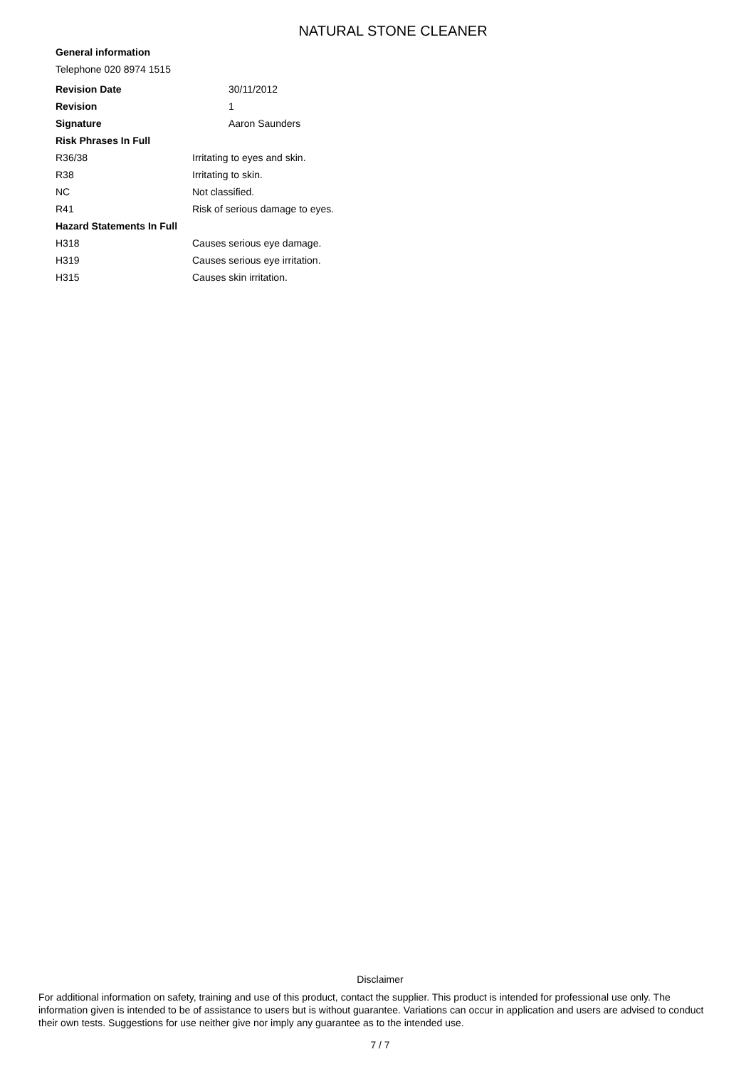NATURAL STONE CLEANER
General information
Telephone 020 8974 1515
| Revision Date | 30/11/2012 |
| Revision | 1 |
| Signature | Aaron Saunders |
Risk Phrases In Full
| R36/38 | Irritating to eyes and skin. |
| R38 | Irritating to skin. |
| NC | Not classified. |
| R41 | Risk of serious damage to eyes. |
Hazard Statements In Full
| H318 | Causes serious eye damage. |
| H319 | Causes serious eye irritation. |
| H315 | Causes skin irritation. |
Disclaimer
For additional information on safety, training and use of this product, contact the supplier. This product is intended for professional use only. The information given is intended to be of assistance to users but is without guarantee. Variations can occur in application and users are advised to conduct their own tests. Suggestions for use neither give nor imply any guarantee as to the intended use.
7 / 7